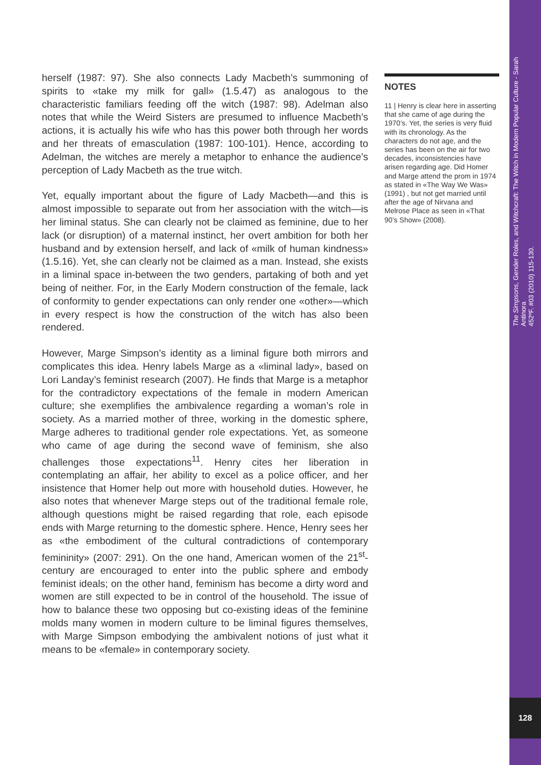herself (1987: 97). She also connects Lady Macbeth’s summoning of spirits to «take my milk for gall» (1.5.47) as analogous to the characteristic familiars feeding off the witch (1987: 98). Adelman also notes that while the Weird Sisters are presumed to influence Macbeth’s actions, it is actually his wife who has this power both through her words and her threats of emasculation (1987: 100-101). Hence, according to Adelman, the witches are merely a metaphor to enhance the audience’s perception of Lady Macbeth as the true witch.
Yet, equally important about the figure of Lady Macbeth—and this is almost impossible to separate out from her association with the witch—is her liminal status. She can clearly not be claimed as feminine, due to her lack (or disruption) of a maternal instinct, her overt ambition for both her husband and by extension herself, and lack of «milk of human kindness» (1.5.16). Yet, she can clearly not be claimed as a man. Instead, she exists in a liminal space in-between the two genders, partaking of both and yet being of neither. For, in the Early Modern construction of the female, lack of conformity to gender expectations can only render one «other»—which in every respect is how the construction of the witch has also been rendered.
However, Marge Simpson’s identity as a liminal figure both mirrors and complicates this idea. Henry labels Marge as a «liminal lady», based on Lori Landay’s feminist research (2007). He finds that Marge is a metaphor for the contradictory expectations of the female in modern American culture; she exemplifies the ambivalence regarding a woman’s role in society. As a married mother of three, working in the domestic sphere, Marge adheres to traditional gender role expectations. Yet, as someone who came of age during the second wave of feminism, she also challenges those expectations<sup>11</sup>. Henry cites her liberation in contemplating an affair, her ability to excel as a police officer, and her insistence that Homer help out more with household duties. However, he also notes that whenever Marge steps out of the traditional female role, although questions might be raised regarding that role, each episode ends with Marge returning to the domestic sphere. Hence, Henry sees her as «the embodiment of the cultural contradictions of contemporary femininity» (2007: 291). On the one hand, American women of the 21<sup>st</sup>-century are encouraged to enter into the public sphere and embody feminist ideals; on the other hand, feminism has become a dirty word and women are still expected to be in control of the household. The issue of how to balance these two opposing but co-existing ideas of the feminine molds many women in modern culture to be liminal figures themselves, with Marge Simpson embodying the ambivalent notions of just what it means to be «female» in contemporary society.
NOTES
11 | Henry is clear here in asserting that she came of age during the 1970’s. Yet, the series is very fluid with its chronology. As the characters do not age, and the series has been on the air for two decades, inconsistencies have arisen regarding age. Did Homer and Marge attend the prom in 1974 as stated in «The Way We Was» (1991) , but not get married until after the age of Nirvana and Melrose Place as seen in «That 90’s Show» (2008).
The Simpsons, Gender Roles, and Witchcraft: The Witch in Modern Popular Culture - Sarah Antinora
452ºF. #03 (2010) 115-130.
128